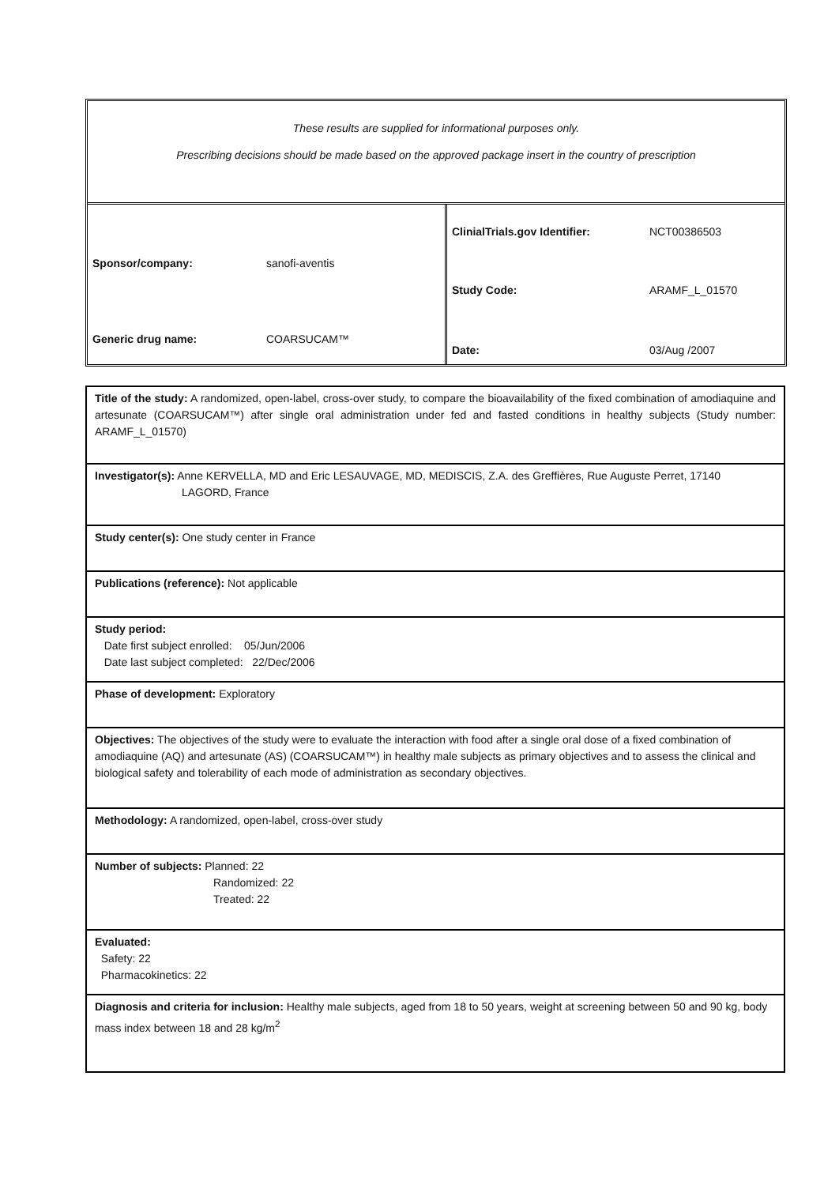These results are supplied for informational purposes only.
Prescribing decisions should be made based on the approved package insert in the country of prescription
Sponsor/company: sanofi-aventis
Generic drug name: COARSUCAM™
ClinialTrials.gov Identifier: NCT00386503
Study Code: ARAMF_L_01570
Date: 03/Aug /2007
Title of the study: A randomized, open-label, cross-over study, to compare the bioavailability of the fixed combination of amodiaquine and artesunate (COARSUCAM™) after single oral administration under fed and fasted conditions in healthy subjects (Study number: ARAMF_L_01570)
Investigator(s): Anne KERVELLA, MD and Eric LESAUVAGE, MD, MEDISCIS, Z.A. des Greffières, Rue Auguste Perret, 17140
LAGORD, France
Study center(s): One study center in France
Publications (reference): Not applicable
Study period:
Date first subject enrolled: 05/Jun/2006
Date last subject completed: 22/Dec/2006
Phase of development: Exploratory
Objectives: The objectives of the study were to evaluate the interaction with food after a single oral dose of a fixed combination of amodiaquine (AQ) and artesunate (AS) (COARSUCAM™) in healthy male subjects as primary objectives and to assess the clinical and biological safety and tolerability of each mode of administration as secondary objectives.
Methodology: A randomized, open-label, cross-over study
Number of subjects: Planned: 22
Randomized: 22
Treated: 22
Evaluated:
Safety: 22
Pharmacokinetics: 22
Diagnosis and criteria for inclusion: Healthy male subjects, aged from 18 to 50 years, weight at screening between 50 and 90 kg, body mass index between 18 and 28 kg/m<sup>2</sup>